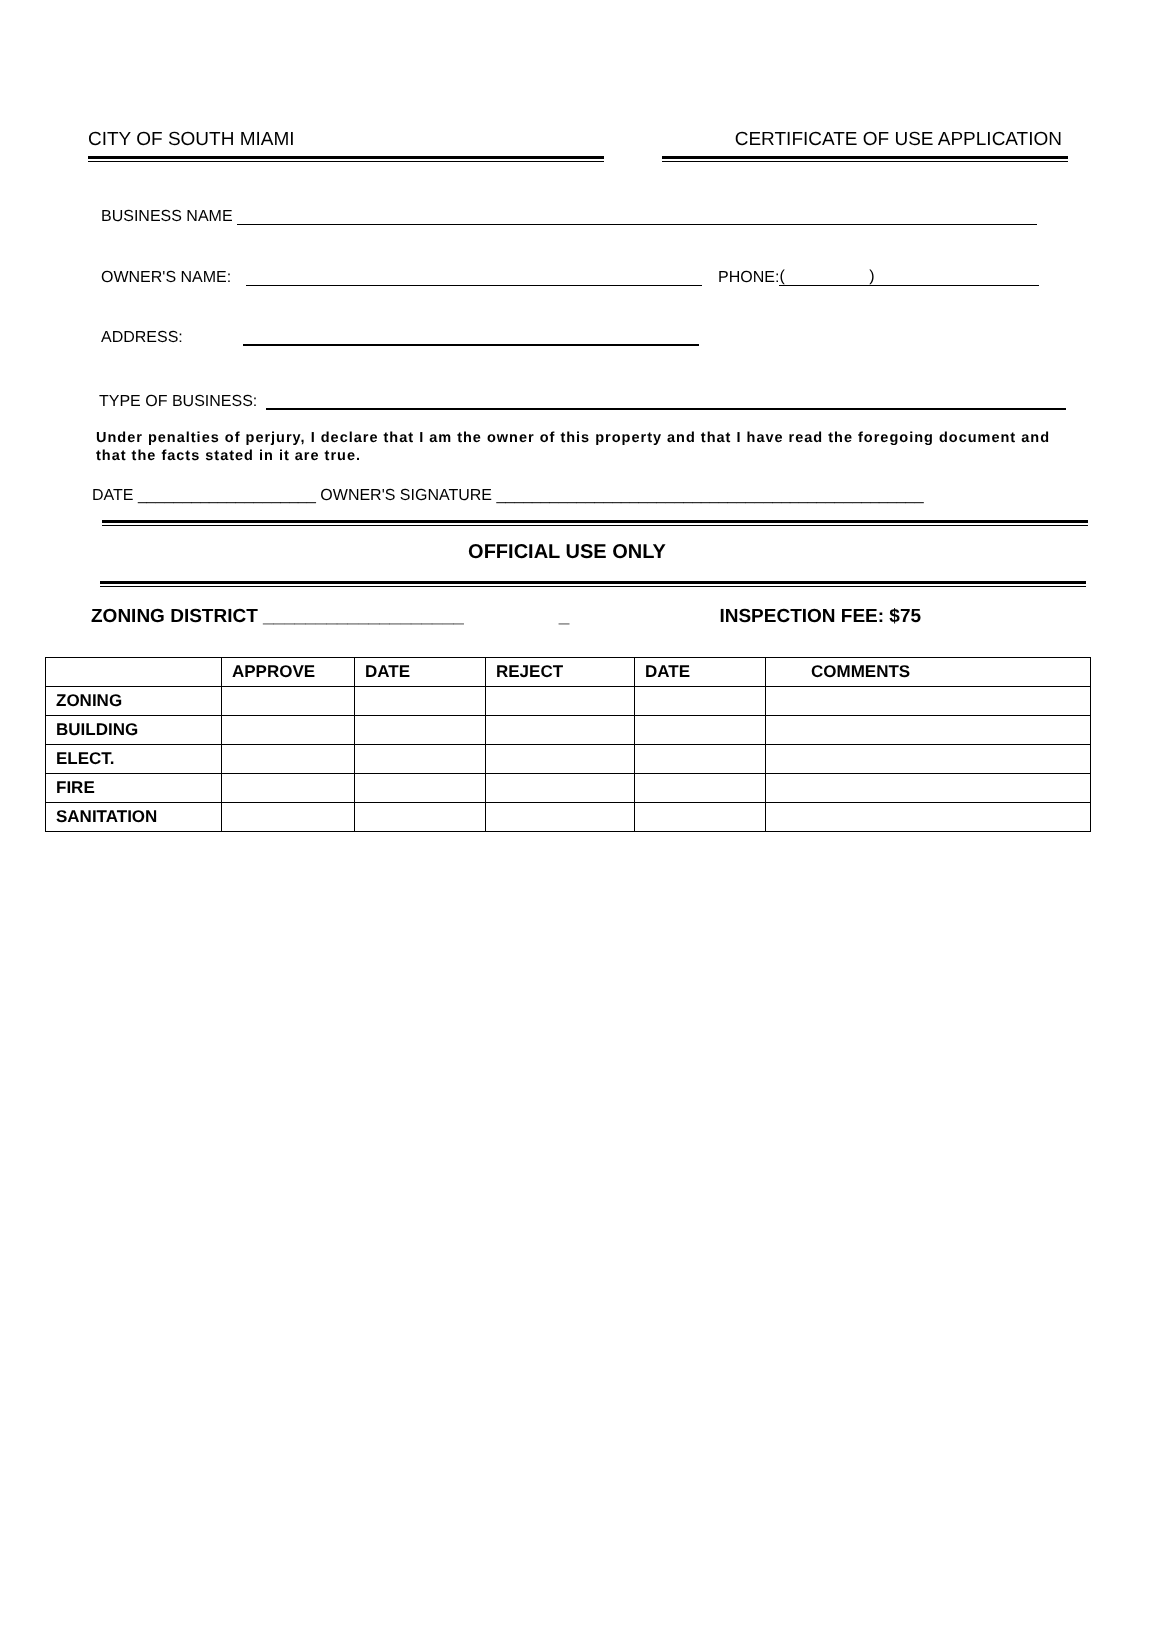CITY OF SOUTH MIAMI CERTIFICATE OF USE APPLICATION
BUSINESS NAME
OWNER'S NAME:
PHONE:
( )
ADDRESS:
TYPE OF BUSINESS:
Under penalties of perjury, I declare that I am the owner of this property and that I have read the foregoing document and that the facts stated in it are true.
DATE ____________________ OWNER'S SIGNATURE ________________________________________________
OFFICIAL USE ONLY
ZONING DISTRICT ___________________ _ INSPECTION FEE: $75
| | APPROVE | DATE | REJECT | DATE | COMMENTS |
| --- | --- | --- | --- | --- | --- |
| ZONING | | | | | |
| BUILDING | | | | | |
| ELECT. | | | | | |
| FIRE | | | | | |
| SANITATION | | | | | |